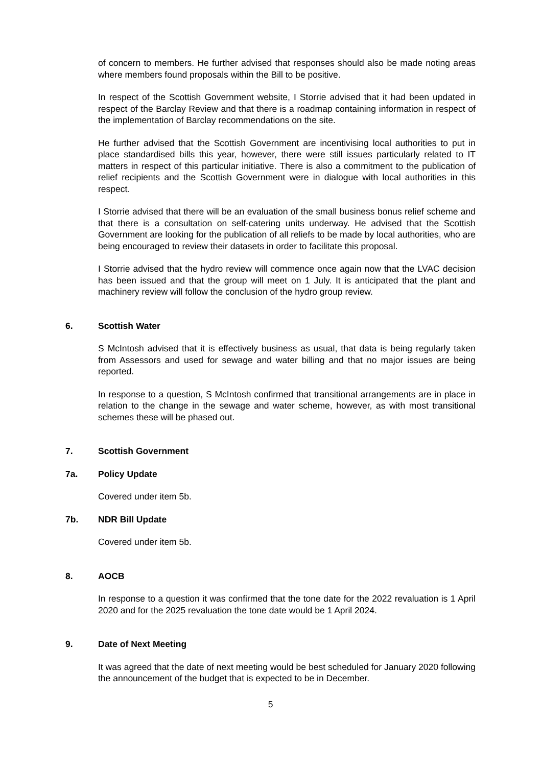of concern to members. He further advised that responses should also be made noting areas where members found proposals within the Bill to be positive.
In respect of the Scottish Government website, I Storrie advised that it had been updated in respect of the Barclay Review and that there is a roadmap containing information in respect of the implementation of Barclay recommendations on the site.
He further advised that the Scottish Government are incentivising local authorities to put in place standardised bills this year, however, there were still issues particularly related to IT matters in respect of this particular initiative. There is also a commitment to the publication of relief recipients and the Scottish Government were in dialogue with local authorities in this respect.
I Storrie advised that there will be an evaluation of the small business bonus relief scheme and that there is a consultation on self-catering units underway. He advised that the Scottish Government are looking for the publication of all reliefs to be made by local authorities, who are being encouraged to review their datasets in order to facilitate this proposal.
I Storrie advised that the hydro review will commence once again now that the LVAC decision has been issued and that the group will meet on 1 July. It is anticipated that the plant and machinery review will follow the conclusion of the hydro group review.
6. Scottish Water
S McIntosh advised that it is effectively business as usual, that data is being regularly taken from Assessors and used for sewage and water billing and that no major issues are being reported.
In response to a question, S McIntosh confirmed that transitional arrangements are in place in relation to the change in the sewage and water scheme, however, as with most transitional schemes these will be phased out.
7. Scottish Government
7a. Policy Update
Covered under item 5b.
7b. NDR Bill Update
Covered under item 5b.
8. AOCB
In response to a question it was confirmed that the tone date for the 2022 revaluation is 1 April 2020 and for the 2025 revaluation the tone date would be 1 April 2024.
9. Date of Next Meeting
It was agreed that the date of next meeting would be best scheduled for January 2020 following the announcement of the budget that is expected to be in December.
5